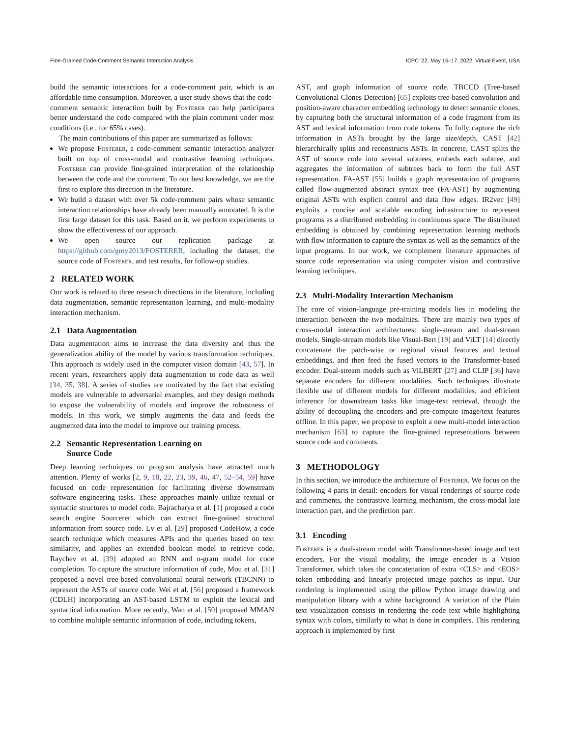Fine-Grained Code-Comment Semantic Interaction Analysis ICPC ’22, May 16–17, 2022, Virtual Event, USA
build the semantic interactions for a code-comment pair, which is an affordable time consumption. Moreover, a user study shows that the code-comment semantic interaction built by Fosterer can help participants better understand the code compared with the plain comment under most conditions (i.e., for 65% cases).
The main contributions of this paper are summarized as follows:
We propose Fosterer, a code-comment semantic interaction analyzer built on top of cross-modal and contrastive learning techniques. Fosterer can provide fine-grained interpretation of the relationship between the code and the comment. To our best knowledge, we are the first to explore this direction in the literature.
We build a dataset with over 5k code-comment pairs whose semantic interaction relationships have already been manually annotated. It is the first large dataset for this task. Based on it, we perform experiments to show the effectiveness of our approach.
We open source our replication package at https://github.com/gmy2013/FOSTERER, including the dataset, the source code of Fosterer, and test results, for follow-up studies.
2 RELATED WORK
Our work is related to three research directions in the literature, including data augmentation, semantic representation learning, and multi-modality interaction mechanism.
2.1 Data Augmentation
Data augmentation aims to increase the data diversity and thus the generalization ability of the model by various transformation techniques. This approach is widely used in the computer vision domain [43, 57]. In recent years, researchers apply data augmentation to code data as well [34, 35, 38]. A series of studies are motivated by the fact that existing models are vulnerable to adversarial examples, and they design methods to expose the vulnerability of models and improve the robustness of models. In this work, we simply augments the data and feeds the augmented data into the model to improve our training process.
2.2 Semantic Representation Learning on
Source Code
Deep learning techniques on program analysis have attracted much attention. Plenty of works [2, 9, 18, 22, 23, 39, 46, 47, 52–54, 59] have focused on code representation for facilitating diverse downstream software engineering tasks. These approaches mainly utilize textual or syntactic structures to model code. Bajracharya et al. [1] proposed a code search engine Sourcerer which can extract fine-grained structural information from source code. Lv et al. [29] proposed CodeHow, a code search technique which measures APIs and the queries based on text similarity, and applies an extended boolean model to retrieve code. Raychev et al. [39] adopted an RNN and n-gram model for code completion. To capture the structure information of code, Mou et al. [31] proposed a novel tree-based convolutional neural network (TBCNN) to represent the ASTs of source code. Wei et al. [56] proposed a framework (CDLH) incorporating an AST-based LSTM to exploit the lexical and syntactical information. More recently, Wan et al. [50] proposed MMAN to combine multiple semantic information of code, including tokens,
AST, and graph information of source code. TBCCD (Tree-based Convolutional Clones Detection) [65] exploits tree-based convolution and position-aware character embedding technology to detect semantic clones, by capturing both the structural information of a code fragment from its AST and lexical information from code tokens. To fully capture the rich information in ASTs brought by the large size/depth, CAST [42] hierarchically splits and reconstructs ASTs. In concrete, CAST splits the AST of source code into several subtrees, embeds each subtree, and aggregates the information of subtrees back to form the full AST representation. FA-AST [55] builds a graph representation of programs called flow-augmented abstract syntax tree (FA-AST) by augmenting original ASTs with explicit control and data flow edges. IR2vec [49] exploits a concise and scalable encoding infrastructure to represent programs as a distributed embedding in continuous space. The distributed embedding is obtained by combining representation learning methods with flow information to capture the syntax as well as the semantics of the input programs. In our work, we complement literature approaches of source code representation via using computer vision and contrastive learning techniques.
2.3 Multi-Modality Interaction Mechanism
The core of vision-language pre-training models lies in modeling the interaction between the two modalities. There are mainly two types of cross-modal interaction architectures: single-stream and dual-stream models. Single-stream models like Visual-Bert [19] and ViLT [14] directly concatenate the patch-wise or regional visual features and textual embeddings, and then feed the fused vectors to the Transformer-based encoder. Dual-stream models such as ViLBERT [27] and CLIP [36] have separate encoders for different modalities. Such techniques illustrate flexible use of different models for different modalities, and efficient inference for downstream tasks like image-text retrieval, through the ability of decoupling the encoders and pre-compute image/text features offline. In this paper, we propose to exploit a new multi-model interaction mechanism [63] to capture the fine-grained representations between source code and comments.
3 METHODOLOGY
In this section, we introduce the architecture of Fosterer. We focus on the following 4 parts in detail: encoders for visual renderings of source code and comments, the contrastive learning mechanism, the cross-modal late interaction part, and the prediction part.
3.1 Encoding
Fosterer is a dual-stream model with Transformer-based image and text encoders. For the visual modality, the image encoder is a Vision Transformer, which takes the concatenation of extra <CLS> and <EOS> token embedding and linearly projected image patches as input. Our rendering is implemented using the pillow Python image drawing and manipulation library with a white background. A variation of the Plain text visualization consists in rendering the code text while highlighting syntax with colors, similarly to what is done in compilers. This rendering approach is implemented by first